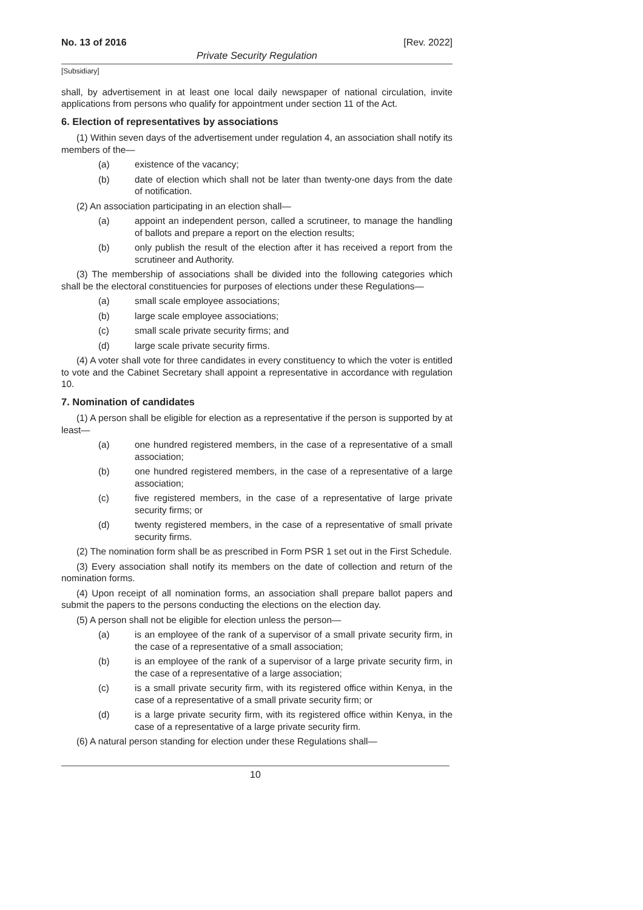No. 13 of 2016 [Rev. 2022]
Private Security Regulation
[Subsidiary]
shall, by advertisement in at least one local daily newspaper of national circulation, invite applications from persons who qualify for appointment under section 11 of the Act.
6. Election of representatives by associations
(1) Within seven days of the advertisement under regulation 4, an association shall notify its members of the—
(a) existence of the vacancy;
(b) date of election which shall not be later than twenty-one days from the date of notification.
(2) An association participating in an election shall—
(a) appoint an independent person, called a scrutineer, to manage the handling of ballots and prepare a report on the election results;
(b) only publish the result of the election after it has received a report from the scrutineer and Authority.
(3) The membership of associations shall be divided into the following categories which shall be the electoral constituencies for purposes of elections under these Regulations—
(a) small scale employee associations;
(b) large scale employee associations;
(c) small scale private security firms; and
(d) large scale private security firms.
(4) A voter shall vote for three candidates in every constituency to which the voter is entitled to vote and the Cabinet Secretary shall appoint a representative in accordance with regulation 10.
7. Nomination of candidates
(1) A person shall be eligible for election as a representative if the person is supported by at least—
(a) one hundred registered members, in the case of a representative of a small association;
(b) one hundred registered members, in the case of a representative of a large association;
(c) five registered members, in the case of a representative of large private security firms; or
(d) twenty registered members, in the case of a representative of small private security firms.
(2) The nomination form shall be as prescribed in Form PSR 1 set out in the First Schedule.
(3) Every association shall notify its members on the date of collection and return of the nomination forms.
(4) Upon receipt of all nomination forms, an association shall prepare ballot papers and submit the papers to the persons conducting the elections on the election day.
(5) A person shall not be eligible for election unless the person—
(a) is an employee of the rank of a supervisor of a small private security firm, in the case of a representative of a small association;
(b) is an employee of the rank of a supervisor of a large private security firm, in the case of a representative of a large association;
(c) is a small private security firm, with its registered office within Kenya, in the case of a representative of a small private security firm; or
(d) is a large private security firm, with its registered office within Kenya, in the case of a representative of a large private security firm.
(6) A natural person standing for election under these Regulations shall—
10